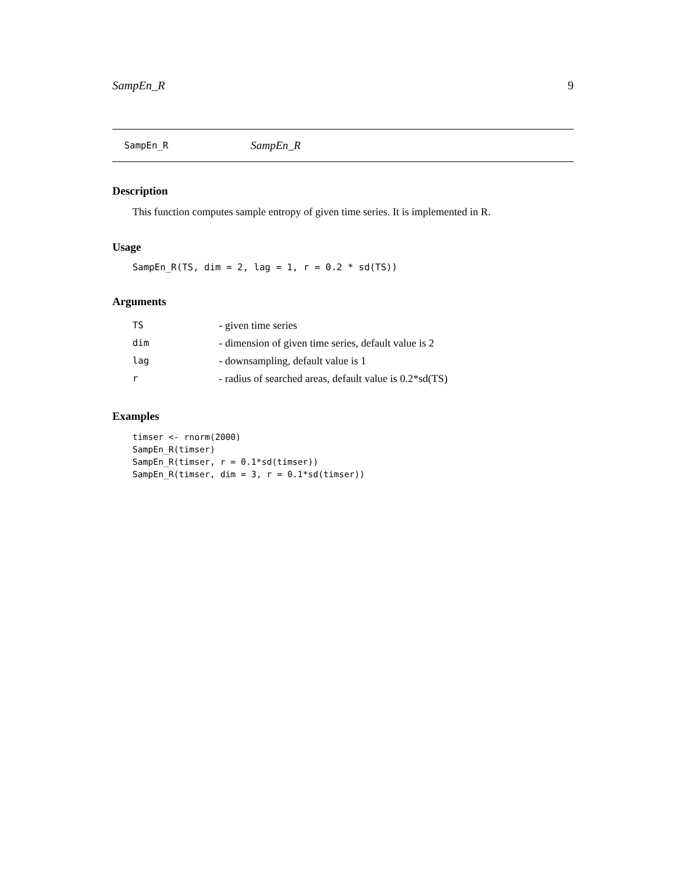SampEn_R 9
SampEn_R SampEn_R
Description
This function computes sample entropy of given time series. It is implemented in R.
Usage
SampEn_R(TS, dim = 2, lag = 1, r = 0.2 * sd(TS))
Arguments
| TS | - given time series |
| dim | - dimension of given time series, default value is 2 |
| lag | - downsampling, default value is 1 |
| r | - radius of searched areas, default value is 0.2*sd(TS) |
Examples
timser <- rnorm(2000)
SampEn_R(timser)
SampEn_R(timser, r = 0.1*sd(timser))
SampEn_R(timser, dim = 3, r = 0.1*sd(timser))